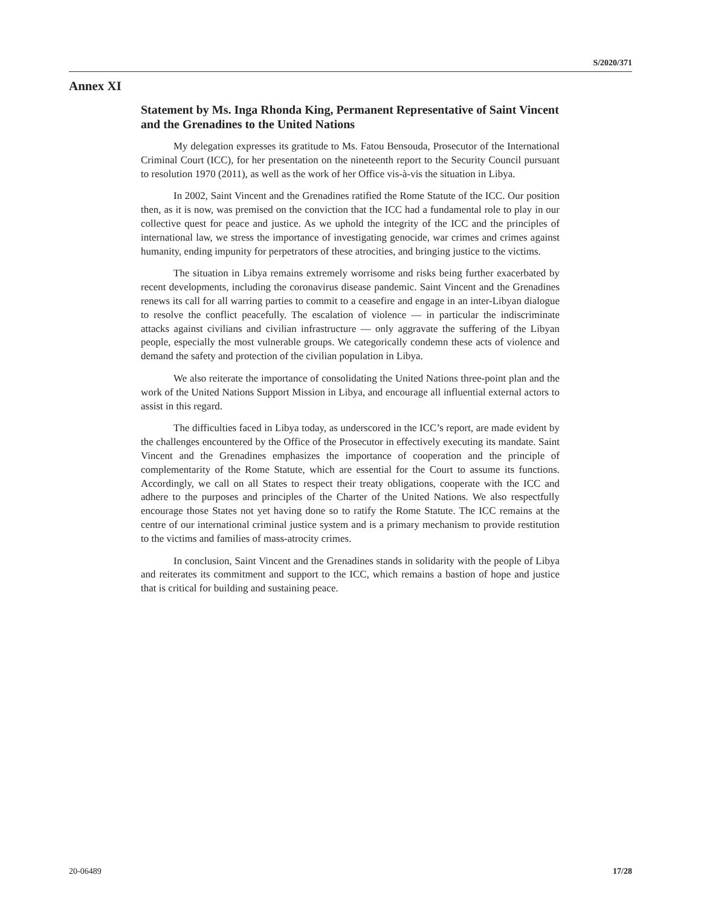S/2020/371
Annex XI
Statement by Ms. Inga Rhonda King, Permanent Representative of Saint Vincent and the Grenadines to the United Nations
My delegation expresses its gratitude to Ms. Fatou Bensouda, Prosecutor of the International Criminal Court (ICC), for her presentation on the nineteenth report to the Security Council pursuant to resolution 1970 (2011), as well as the work of her Office vis-à-vis the situation in Libya.
In 2002, Saint Vincent and the Grenadines ratified the Rome Statute of the ICC. Our position then, as it is now, was premised on the conviction that the ICC had a fundamental role to play in our collective quest for peace and justice. As we uphold the integrity of the ICC and the principles of international law, we stress the importance of investigating genocide, war crimes and crimes against humanity, ending impunity for perpetrators of these atrocities, and bringing justice to the victims.
The situation in Libya remains extremely worrisome and risks being further exacerbated by recent developments, including the coronavirus disease pandemic. Saint Vincent and the Grenadines renews its call for all warring parties to commit to a ceasefire and engage in an inter-Libyan dialogue to resolve the conflict peacefully. The escalation of violence — in particular the indiscriminate attacks against civilians and civilian infrastructure — only aggravate the suffering of the Libyan people, especially the most vulnerable groups. We categorically condemn these acts of violence and demand the safety and protection of the civilian population in Libya.
We also reiterate the importance of consolidating the United Nations three-point plan and the work of the United Nations Support Mission in Libya, and encourage all influential external actors to assist in this regard.
The difficulties faced in Libya today, as underscored in the ICC’s report, are made evident by the challenges encountered by the Office of the Prosecutor in effectively executing its mandate. Saint Vincent and the Grenadines emphasizes the importance of cooperation and the principle of complementarity of the Rome Statute, which are essential for the Court to assume its functions. Accordingly, we call on all States to respect their treaty obligations, cooperate with the ICC and adhere to the purposes and principles of the Charter of the United Nations. We also respectfully encourage those States not yet having done so to ratify the Rome Statute. The ICC remains at the centre of our international criminal justice system and is a primary mechanism to provide restitution to the victims and families of mass-atrocity crimes.
In conclusion, Saint Vincent and the Grenadines stands in solidarity with the people of Libya and reiterates its commitment and support to the ICC, which remains a bastion of hope and justice that is critical for building and sustaining peace.
20-06489 17/28